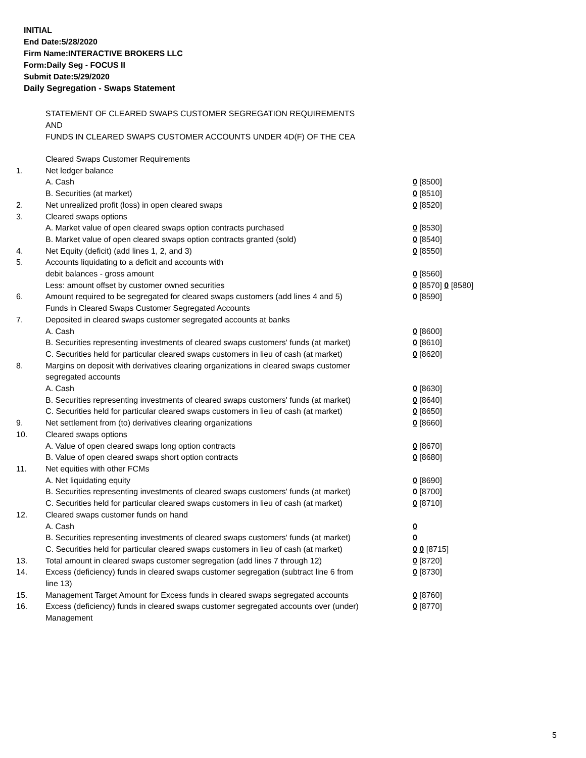INITIAL
End Date:5/28/2020
Firm Name:INTERACTIVE BROKERS LLC
Form:Daily Seg - FOCUS II
Submit Date:5/29/2020
Daily Segregation - Swaps Statement
STATEMENT OF CLEARED SWAPS CUSTOMER SEGREGATION REQUIREMENTS
AND
FUNDS IN CLEARED SWAPS CUSTOMER ACCOUNTS UNDER 4D(F) OF THE CEA
| | Cleared Swaps Customer Requirements | |
| 1. | Net ledger balance | |
| | A. Cash | 0 [8500] |
| | B. Securities (at market) | 0 [8510] |
| 2. | Net unrealized profit (loss) in open cleared swaps | 0 [8520] |
| 3. | Cleared swaps options | |
| | A. Market value of open cleared swaps option contracts purchased | 0 [8530] |
| | B. Market value of open cleared swaps option contracts granted (sold) | 0 [8540] |
| 4. | Net Equity (deficit) (add lines 1, 2, and 3) | 0 [8550] |
| 5. | Accounts liquidating to a deficit and accounts with | |
| | debit balances - gross amount | 0 [8560] |
| | Less: amount offset by customer owned securities | 0 [8570] 0 [8580] |
| 6. | Amount required to be segregated for cleared swaps customers (add lines 4 and 5) | 0 [8590] |
| | Funds in Cleared Swaps Customer Segregated Accounts | |
| 7. | Deposited in cleared swaps customer segregated accounts at banks | |
| | A. Cash | 0 [8600] |
| | B. Securities representing investments of cleared swaps customers' funds (at market) | 0 [8610] |
| | C. Securities held for particular cleared swaps customers in lieu of cash (at market) | 0 [8620] |
| 8. | Margins on deposit with derivatives clearing organizations in cleared swaps customer segregated accounts | |
| | A. Cash | 0 [8630] |
| | B. Securities representing investments of cleared swaps customers' funds (at market) | 0 [8640] |
| | C. Securities held for particular cleared swaps customers in lieu of cash (at market) | 0 [8650] |
| 9. | Net settlement from (to) derivatives clearing organizations | 0 [8660] |
| 10. | Cleared swaps options | |
| | A. Value of open cleared swaps long option contracts | 0 [8670] |
| | B. Value of open cleared swaps short option contracts | 0 [8680] |
| 11. | Net equities with other FCMs | |
| | A. Net liquidating equity | 0 [8690] |
| | B. Securities representing investments of cleared swaps customers' funds (at market) | 0 [8700] |
| | C. Securities held for particular cleared swaps customers in lieu of cash (at market) | 0 [8710] |
| 12. | Cleared swaps customer funds on hand | |
| | A. Cash | 0 |
| | B. Securities representing investments of cleared swaps customers' funds (at market) | 0 |
| | C. Securities held for particular cleared swaps customers in lieu of cash (at market) | 0 0 [8715] |
| 13. | Total amount in cleared swaps customer segregation (add lines 7 through 12) | 0 [8720] |
| 14. | Excess (deficiency) funds in cleared swaps customer segregation (subtract line 6 from line 13) | 0 [8730] |
| 15. | Management Target Amount for Excess funds in cleared swaps segregated accounts | 0 [8760] |
| 16. | Excess (deficiency) funds in cleared swaps customer segregated accounts over (under) Management | 0 [8770] |
5